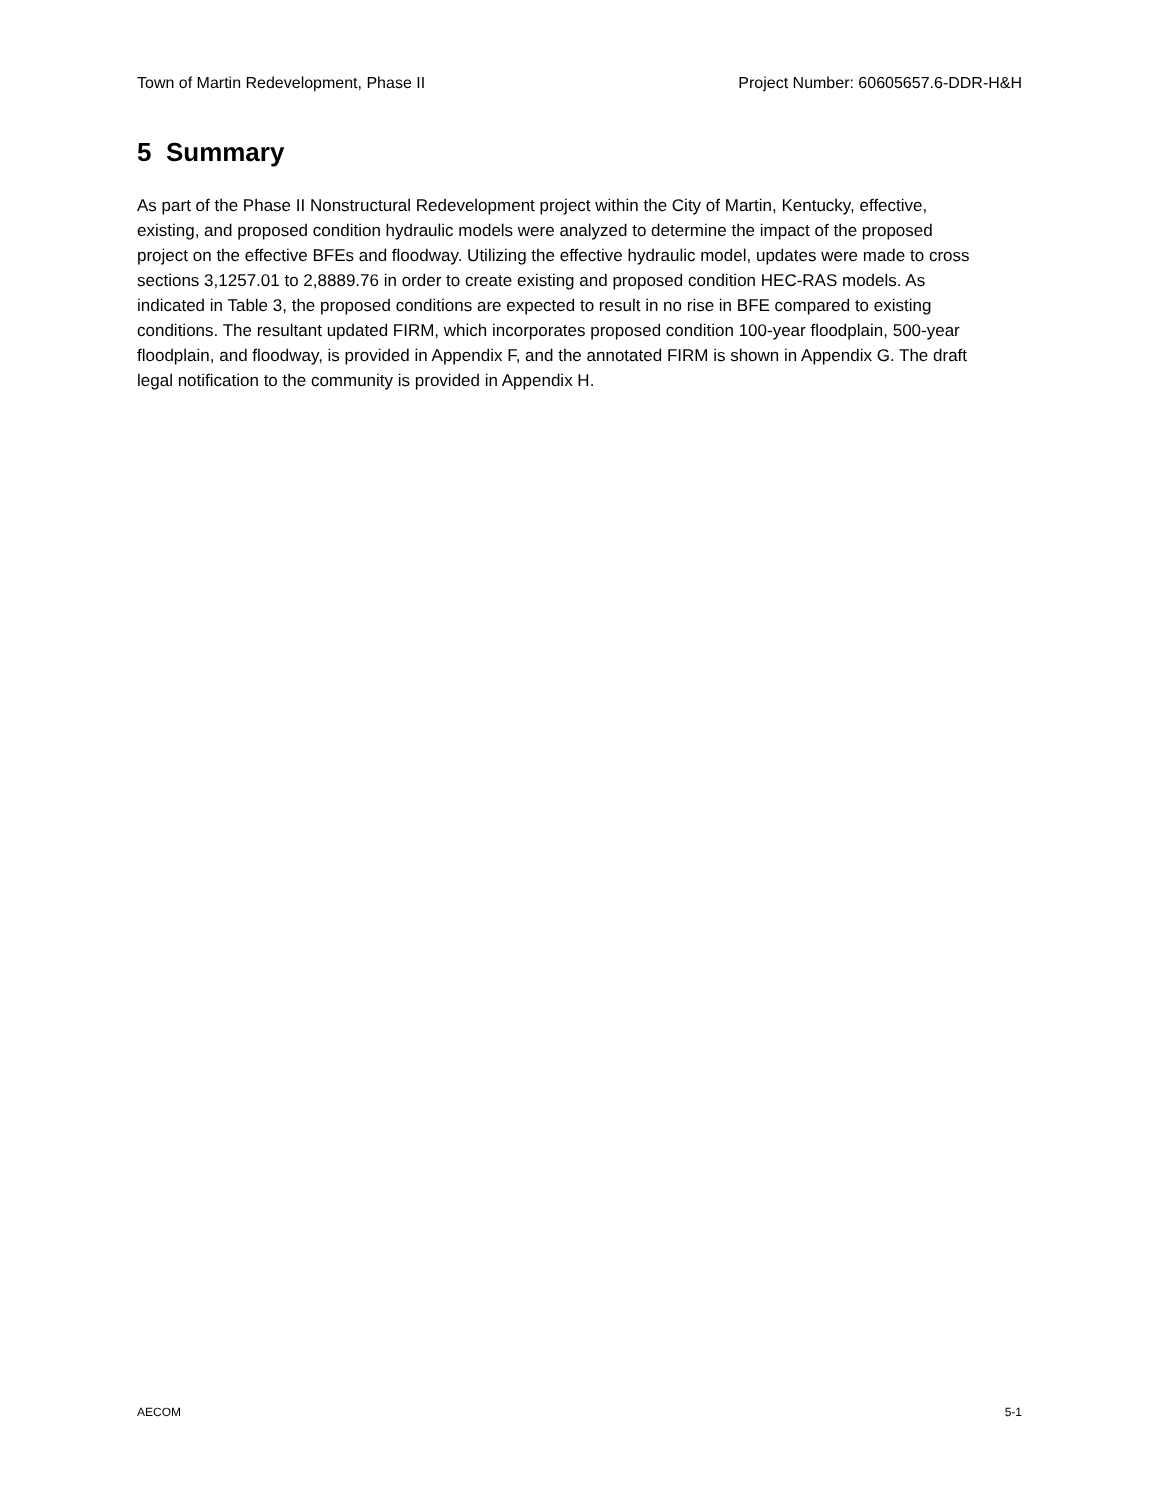Town of Martin Redevelopment, Phase II Project Number: 60605657.6-DDR-H&H
5 Summary
As part of the Phase II Nonstructural Redevelopment project within the City of Martin, Kentucky, effective, existing, and proposed condition hydraulic models were analyzed to determine the impact of the proposed project on the effective BFEs and floodway. Utilizing the effective hydraulic model, updates were made to cross sections 3,1257.01 to 2,8889.76 in order to create existing and proposed condition HEC-RAS models. As indicated in Table 3, the proposed conditions are expected to result in no rise in BFE compared to existing conditions. The resultant updated FIRM, which incorporates proposed condition 100-year floodplain, 500-year floodplain, and floodway, is provided in Appendix F, and the annotated FIRM is shown in Appendix G. The draft legal notification to the community is provided in Appendix H.
AECOM 5-1